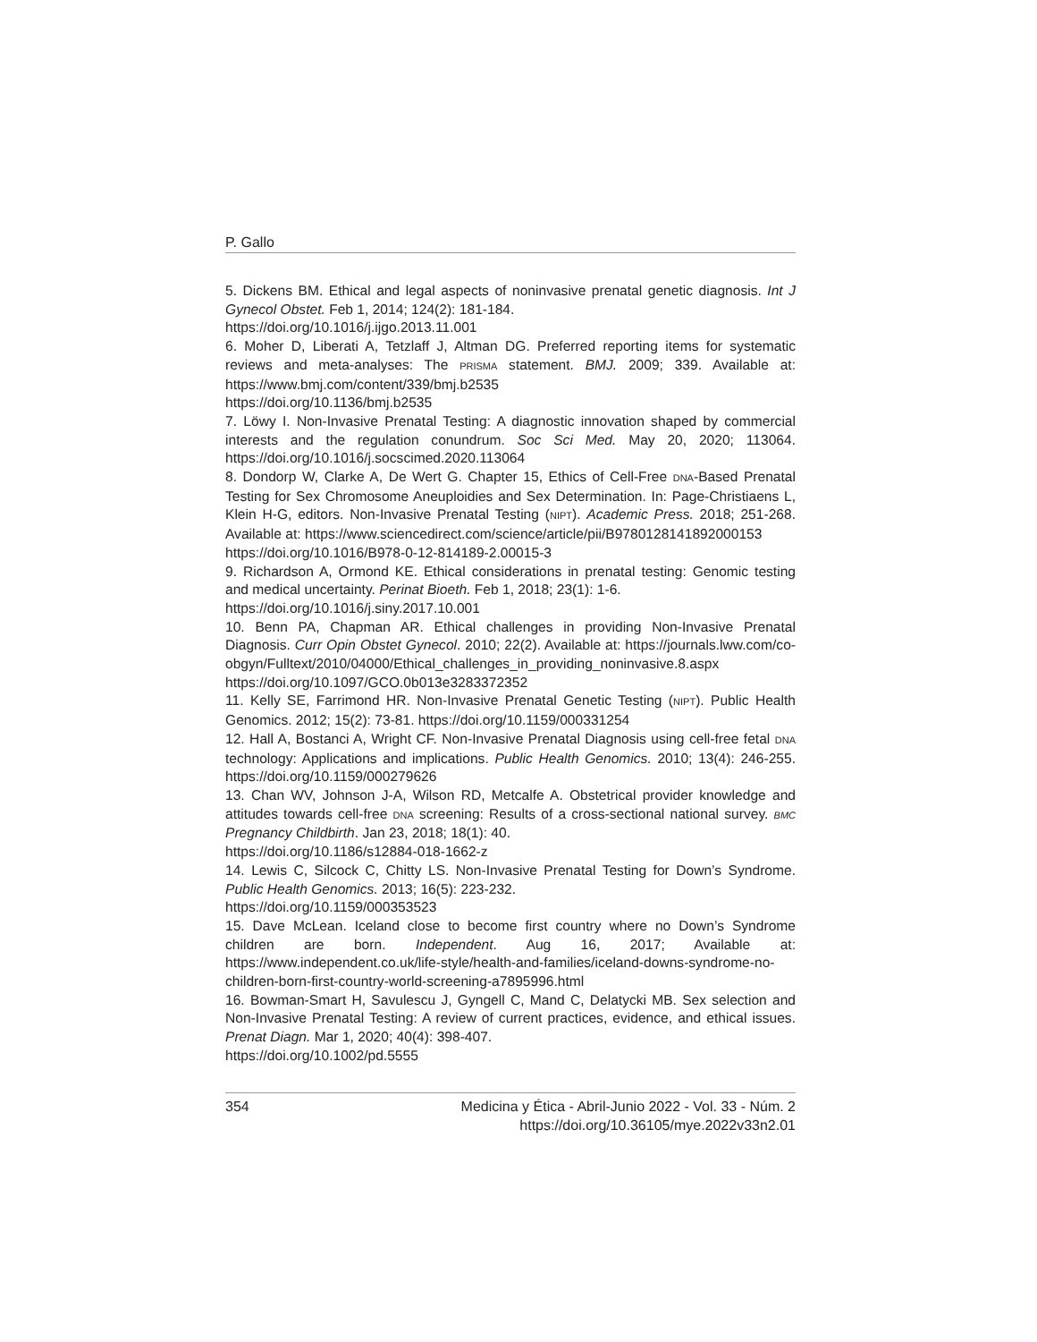P. Gallo
5. Dickens BM. Ethical and legal aspects of noninvasive prenatal genetic diagnosis. Int J Gynecol Obstet. Feb 1, 2014; 124(2): 181-184.
https://doi.org/10.1016/j.ijgo.2013.11.001
6. Moher D, Liberati A, Tetzlaff J, Altman DG. Preferred reporting items for systematic reviews and meta-analyses: The PRISMA statement. BMJ. 2009; 339. Available at: https://www.bmj.com/content/339/bmj.b2535
https://doi.org/10.1136/bmj.b2535
7. Löwy I. Non-Invasive Prenatal Testing: A diagnostic innovation shaped by commercial interests and the regulation conundrum. Soc Sci Med. May 20, 2020; 113064. https://doi.org/10.1016/j.socscimed.2020.113064
8. Dondorp W, Clarke A, De Wert G. Chapter 15, Ethics of Cell-Free DNA-Based Prenatal Testing for Sex Chromosome Aneuploidies and Sex Determination. In: Page-Christiaens L, Klein H-G, editors. Non-Invasive Prenatal Testing (NIPT). Academic Press. 2018; 251-268. Available at: https://www.sciencedirect.com/science/article/pii/B9780128141892000153
https://doi.org/10.1016/B978-0-12-814189-2.00015-3
9. Richardson A, Ormond KE. Ethical considerations in prenatal testing: Genomic testing and medical uncertainty. Perinat Bioeth. Feb 1, 2018; 23(1): 1-6.
https://doi.org/10.1016/j.siny.2017.10.001
10. Benn PA, Chapman AR. Ethical challenges in providing Non-Invasive Prenatal Diagnosis. Curr Opin Obstet Gynecol. 2010; 22(2). Available at: https://journals.lww.com/co-obgyn/Fulltext/2010/04000/Ethical_challenges_in_providing_noninvasive.8.aspx https://doi.org/10.1097/GCO.0b013e3283372352
11. Kelly SE, Farrimond HR. Non-Invasive Prenatal Genetic Testing (NIPT). Public Health Genomics. 2012; 15(2): 73-81. https://doi.org/10.1159/000331254
12. Hall A, Bostanci A, Wright CF. Non-Invasive Prenatal Diagnosis using cell-free fetal DNA technology: Applications and implications. Public Health Genomics. 2010; 13(4): 246-255. https://doi.org/10.1159/000279626
13. Chan WV, Johnson J-A, Wilson RD, Metcalfe A. Obstetrical provider knowledge and attitudes towards cell-free DNA screening: Results of a cross-sectional national survey. BMC Pregnancy Childbirth. Jan 23, 2018; 18(1): 40.
https://doi.org/10.1186/s12884-018-1662-z
14. Lewis C, Silcock C, Chitty LS. Non-Invasive Prenatal Testing for Down’s Syndrome. Public Health Genomics. 2013; 16(5): 223-232.
https://doi.org/10.1159/000353523
15. Dave McLean. Iceland close to become first country where no Down’s Syndrome children are born. Independent. Aug 16, 2017; Available at: https://www.independent.co.uk/life-style/health-and-families/iceland-downs-syndrome-no-children-born-first-country-world-screening-a7895996.html
16. Bowman-Smart H, Savulescu J, Gyngell C, Mand C, Delatycki MB. Sex selection and Non-Invasive Prenatal Testing: A review of current practices, evidence, and ethical issues. Prenat Diagn. Mar 1, 2020; 40(4): 398-407.
https://doi.org/10.1002/pd.5555
354 Medicina y Ética - Abril-Junio 2022 - Vol. 33 - Núm. 2
https://doi.org/10.36105/mye.2022v33n2.01